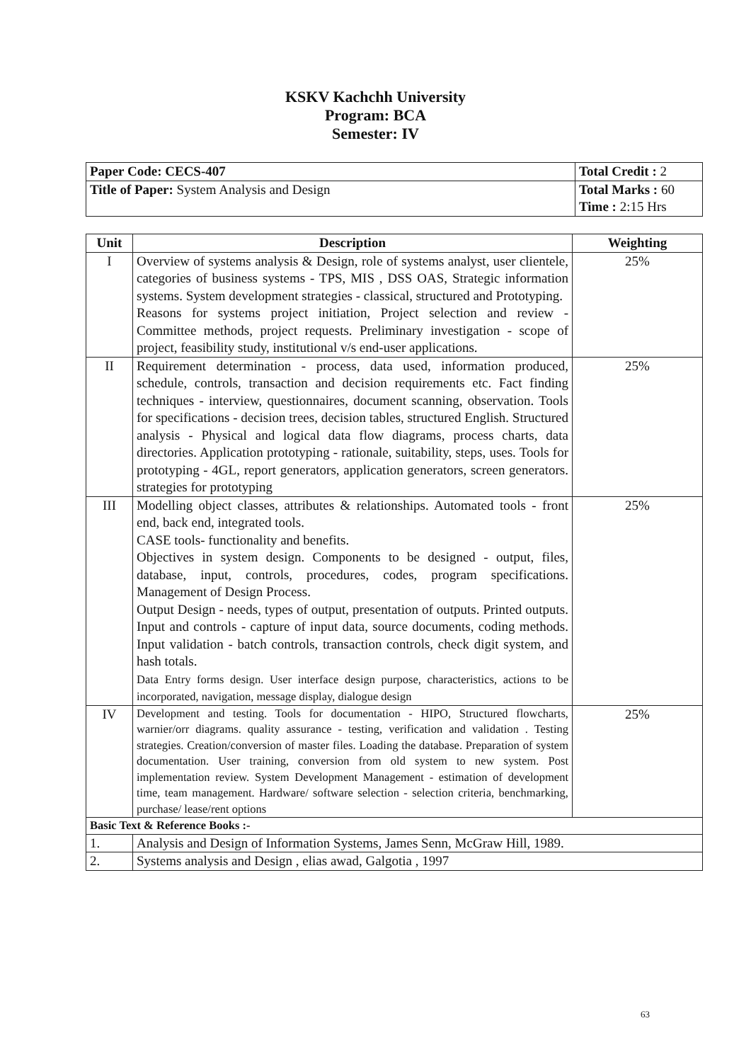KSKV Kachchh University
Program: BCA
Semester: IV
| Paper Code: CECS-407 | Total Credit : 2 |
| Title of Paper: System Analysis and Design | Total Marks : 60 Time : 2:15 Hrs |
| Unit | Description | Weighting |
| --- | --- | --- |
| I | Overview of systems analysis & Design, role of systems analyst, user clientele, categories of business systems - TPS, MIS , DSS OAS, Strategic information systems. System development strategies - classical, structured and Prototyping. Reasons for systems project initiation, Project selection and review - Committee methods, project requests. Preliminary investigation - scope of project, feasibility study, institutional v/s end-user applications. | 25% |
| II | Requirement determination - process, data used, information produced, schedule, controls, transaction and decision requirements etc. Fact finding techniques - interview, questionnaires, document scanning, observation. Tools for specifications - decision trees, decision tables, structured English. Structured analysis - Physical and logical data flow diagrams, process charts, data directories. Application prototyping - rationale, suitability, steps, uses. Tools for prototyping - 4GL, report generators, application generators, screen generators. strategies for prototyping | 25% |
| III | Modelling object classes, attributes & relationships. Automated tools - front end, back end, integrated tools. CASE tools- functionality and benefits. Objectives in system design. Components to be designed - output, files, database, input, controls, procedures, codes, program specifications. Management of Design Process. Output Design - needs, types of output, presentation of outputs. Printed outputs. Input and controls - capture of input data, source documents, coding methods. Input validation - batch controls, transaction controls, check digit system, and hash totals. Data Entry forms design. User interface design purpose, characteristics, actions to be incorporated, navigation, message display, dialogue design | 25% |
| IV | Development and testing. Tools for documentation - HIPO, Structured flowcharts, warnier/orr diagrams. quality assurance - testing, verification and validation . Testing strategies. Creation/conversion of master files. Loading the database. Preparation of system documentation. User training, conversion from old system to new system. Post implementation review. System Development Management - estimation of development time, team management. Hardware/ software selection - selection criteria, benchmarking, purchase/ lease/rent options | 25% |
| Basic Text & Reference Books :- | | |
| 1. | Analysis and Design of Information Systems, James Senn, McGraw Hill, 1989. | |
| 2. | Systems analysis and Design , elias awad, Galgotia , 1997 | |
63